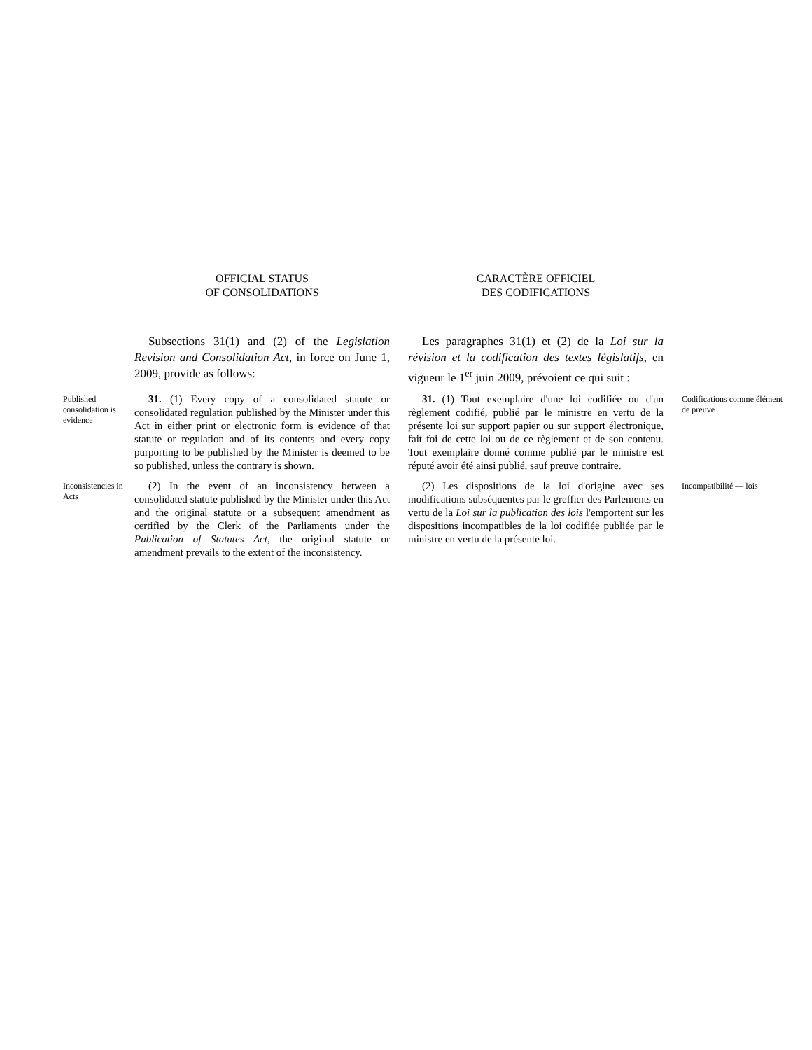OFFICIAL STATUS
OF CONSOLIDATIONS
CARACTÈRE OFFICIEL
DES CODIFICATIONS
Subsections 31(1) and (2) of the Legislation Revision and Consolidation Act, in force on June 1, 2009, provide as follows:
Les paragraphes 31(1) et (2) de la Loi sur la révision et la codification des textes législatifs, en vigueur le 1<sup>er</sup> juin 2009, prévoient ce qui suit :
Published consolidation is evidence
31. (1) Every copy of a consolidated statute or consolidated regulation published by the Minister under this Act in either print or electronic form is evidence of that statute or regulation and of its contents and every copy purporting to be published by the Minister is deemed to be so published, unless the contrary is shown.
31. (1) Tout exemplaire d'une loi codifiée ou d'un règlement codifié, publié par le ministre en vertu de la présente loi sur support papier ou sur support électronique, fait foi de cette loi ou de ce règlement et de son contenu. Tout exemplaire donné comme publié par le ministre est réputé avoir été ainsi publié, sauf preuve contraire.
Codifications comme élément de preuve
Inconsistencies in Acts
(2) In the event of an inconsistency between a consolidated statute published by the Minister under this Act and the original statute or a subsequent amendment as certified by the Clerk of the Parliaments under the Publication of Statutes Act, the original statute or amendment prevails to the extent of the inconsistency.
(2) Les dispositions de la loi d'origine avec ses modifications subséquentes par le greffier des Parlements en vertu de la Loi sur la publication des lois l'emportent sur les dispositions incompatibles de la loi codifiée publiée par le ministre en vertu de la présente loi.
Incompatibilité — lois